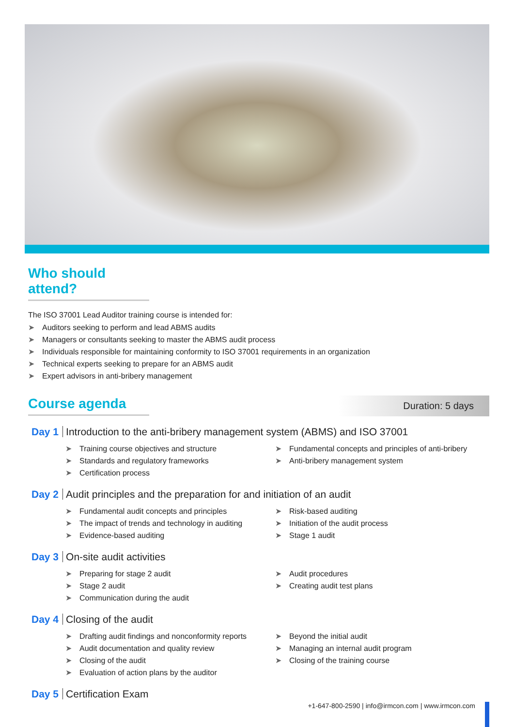Who should attend?
The ISO 37001 Lead Auditor training course is intended for:
Auditors seeking to perform and lead ABMS audits
Managers or consultants seeking to master the ABMS audit process
Individuals responsible for maintaining conformity to ISO 37001 requirements in an organization
Technical experts seeking to prepare for an ABMS audit
Expert advisors in anti-bribery management
Course agenda
Duration: 5 days
Day 1 Introduction to the anti-bribery management system (ABMS) and ISO 37001
Training course objectives and structure
Standards and regulatory frameworks
Certification process
Fundamental concepts and principles of anti-bribery
Anti-bribery management system
Day 2 Audit principles and the preparation for and initiation of an audit
Fundamental audit concepts and principles
The impact of trends and technology in auditing
Evidence-based auditing
Risk-based auditing
Initiation of the audit process
Stage 1 audit
Day 3 On-site audit activities
Preparing for stage 2 audit
Stage 2 audit
Communication during the audit
Audit procedures
Creating audit test plans
Day 4 Closing of the audit
Drafting audit findings and nonconformity reports
Audit documentation and quality review
Closing of the audit
Evaluation of action plans by the auditor
Beyond the initial audit
Managing an internal audit program
Closing of the training course
Day 5 Certification Exam
+1-647-800-2590 | info@irmcon.com | www.irmcon.com